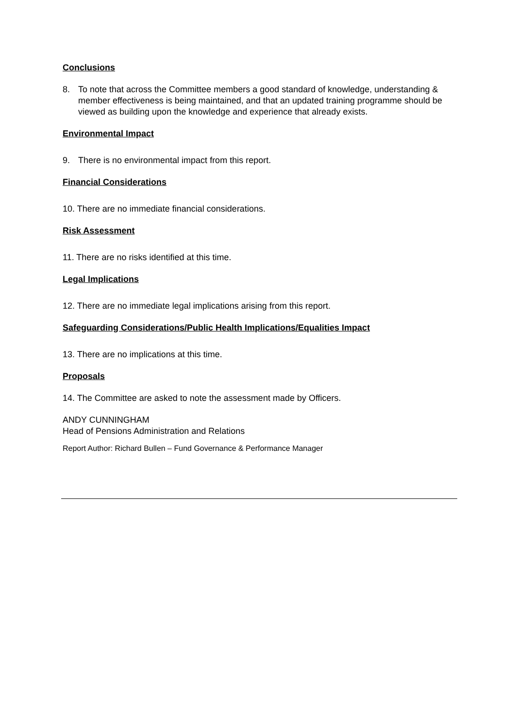Conclusions
8. To note that across the Committee members a good standard of knowledge, understanding & member effectiveness is being maintained, and that an updated training programme should be viewed as building upon the knowledge and experience that already exists.
Environmental Impact
9. There is no environmental impact from this report.
Financial Considerations
10. There are no immediate financial considerations.
Risk Assessment
11. There are no risks identified at this time.
Legal Implications
12. There are no immediate legal implications arising from this report.
Safeguarding Considerations/Public Health Implications/Equalities Impact
13. There are no implications at this time.
Proposals
14. The Committee are asked to note the assessment made by Officers.
ANDY CUNNINGHAM
Head of Pensions Administration and Relations
Report Author: Richard Bullen – Fund Governance & Performance Manager